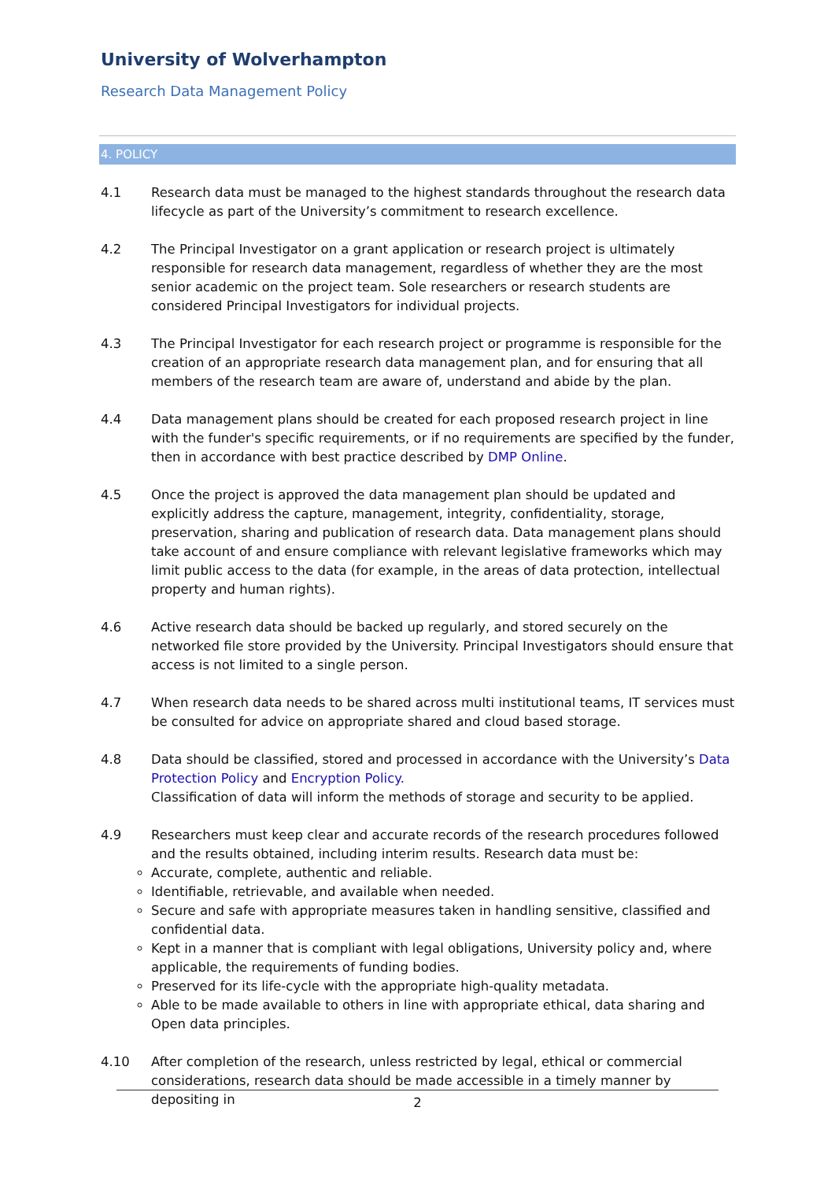University of Wolverhampton
Research Data Management Policy
4. POLICY
4.1 Research data must be managed to the highest standards throughout the research data lifecycle as part of the University’s commitment to research excellence.
4.2 The Principal Investigator on a grant application or research project is ultimately responsible for research data management, regardless of whether they are the most senior academic on the project team. Sole researchers or research students are considered Principal Investigators for individual projects.
4.3 The Principal Investigator for each research project or programme is responsible for the creation of an appropriate research data management plan, and for ensuring that all members of the research team are aware of, understand and abide by the plan.
4.4 Data management plans should be created for each proposed research project in line with the funder's specific requirements, or if no requirements are specified by the funder, then in accordance with best practice described by DMP Online.
4.5 Once the project is approved the data management plan should be updated and explicitly address the capture, management, integrity, confidentiality, storage, preservation, sharing and publication of research data. Data management plans should take account of and ensure compliance with relevant legislative frameworks which may limit public access to the data (for example, in the areas of data protection, intellectual property and human rights).
4.6 Active research data should be backed up regularly, and stored securely on the networked file store provided by the University. Principal Investigators should ensure that access is not limited to a single person.
4.7 When research data needs to be shared across multi institutional teams, IT services must be consulted for advice on appropriate shared and cloud based storage.
4.8 Data should be classified, stored and processed in accordance with the University’s Data Protection Policy and Encryption Policy.
Classification of data will inform the methods of storage and security to be applied.
4.9 Researchers must keep clear and accurate records of the research procedures followed and the results obtained, including interim results. Research data must be:
Accurate, complete, authentic and reliable.
Identifiable, retrievable, and available when needed.
Secure and safe with appropriate measures taken in handling sensitive, classified and confidential data.
Kept in a manner that is compliant with legal obligations, University policy and, where applicable, the requirements of funding bodies.
Preserved for its life-cycle with the appropriate high-quality metadata.
Able to be made available to others in line with appropriate ethical, data sharing and Open data principles.
4.10 After completion of the research, unless restricted by legal, ethical or commercial considerations, research data should be made accessible in a timely manner by depositing in
2